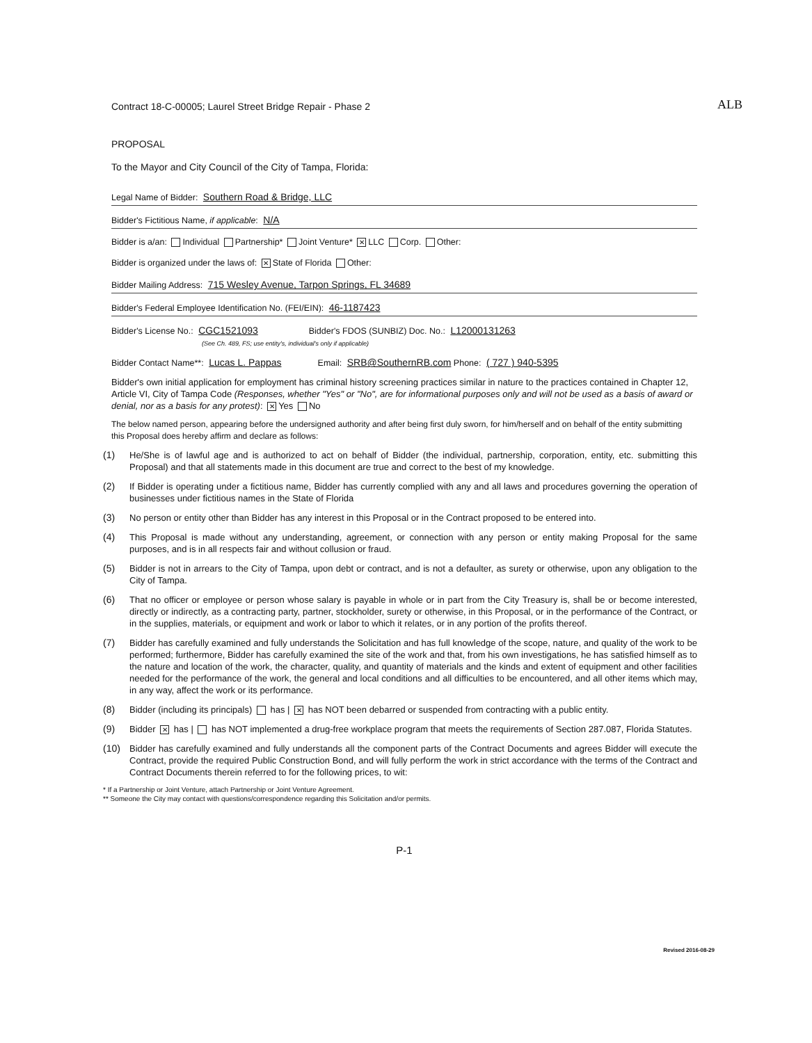Contract 18-C-00005; Laurel Street Bridge Repair - Phase 2 ALB
PROPOSAL
To the Mayor and City Council of the City of Tampa, Florida:
Legal Name of Bidder: Southern Road & Bridge, LLC
Bidder's Fictitious Name, if applicable: N/A
Bidder is a/an: Individual Partnership* Joint Venture* ✕ LLC Corp. Other:
Bidder is organized under the laws of: ✕ State of Florida Other:
Bidder Mailing Address: 715 Wesley Avenue, Tarpon Springs, FL 34689
Bidder's Federal Employee Identification No. (FEI/EIN): 46-1187423
Bidder's License No.: CGC1521093 Bidder's FDOS (SUNBIZ) Doc. No.: L12000131263
(See Ch. 489, FS; use entity's, individual's only if applicable)
Bidder Contact Name**: Lucas L. Pappas Email: SRB@SouthernRB.com Phone: ( 727 ) 940-5395
Bidder's own initial application for employment has criminal history screening practices similar in nature to the practices contained in Chapter 12, Article VI, City of Tampa Code (Responses, whether "Yes" or "No", are for informational purposes only and will not be used as a basis of award or denial, nor as a basis for any protest): ✕ Yes No
The below named person, appearing before the undersigned authority and after being first duly sworn, for him/herself and on behalf of the entity submitting this Proposal does hereby affirm and declare as follows:
(1) He/She is of lawful age and is authorized to act on behalf of Bidder (the individual, partnership, corporation, entity, etc. submitting this Proposal) and that all statements made in this document are true and correct to the best of my knowledge.
(2) If Bidder is operating under a fictitious name, Bidder has currently complied with any and all laws and procedures governing the operation of businesses under fictitious names in the State of Florida
(3) No person or entity other than Bidder has any interest in this Proposal or in the Contract proposed to be entered into.
(4) This Proposal is made without any understanding, agreement, or connection with any person or entity making Proposal for the same purposes, and is in all respects fair and without collusion or fraud.
(5) Bidder is not in arrears to the City of Tampa, upon debt or contract, and is not a defaulter, as surety or otherwise, upon any obligation to the City of Tampa.
(6) That no officer or employee or person whose salary is payable in whole or in part from the City Treasury is, shall be or become interested, directly or indirectly, as a contracting party, partner, stockholder, surety or otherwise, in this Proposal, or in the performance of the Contract, or in the supplies, materials, or equipment and work or labor to which it relates, or in any portion of the profits thereof.
(7) Bidder has carefully examined and fully understands the Solicitation and has full knowledge of the scope, nature, and quality of the work to be performed; furthermore, Bidder has carefully examined the site of the work and that, from his own investigations, he has satisfied himself as to the nature and location of the work, the character, quality, and quantity of materials and the kinds and extent of equipment and other facilities needed for the performance of the work, the general and local conditions and all difficulties to be encountered, and all other items which may, in any way, affect the work or its performance.
(8) Bidder (including its principals) has | ✕ has NOT been debarred or suspended from contracting with a public entity.
(9) Bidder ✕ has | has NOT implemented a drug-free workplace program that meets the requirements of Section 287.087, Florida Statutes.
(10) Bidder has carefully examined and fully understands all the component parts of the Contract Documents and agrees Bidder will execute the Contract, provide the required Public Construction Bond, and will fully perform the work in strict accordance with the terms of the Contract and Contract Documents therein referred to for the following prices, to wit:
* If a Partnership or Joint Venture, attach Partnership or Joint Venture Agreement.
** Someone the City may contact with questions/correspondence regarding this Solicitation and/or permits.
P-1
Revised 2016-08-29